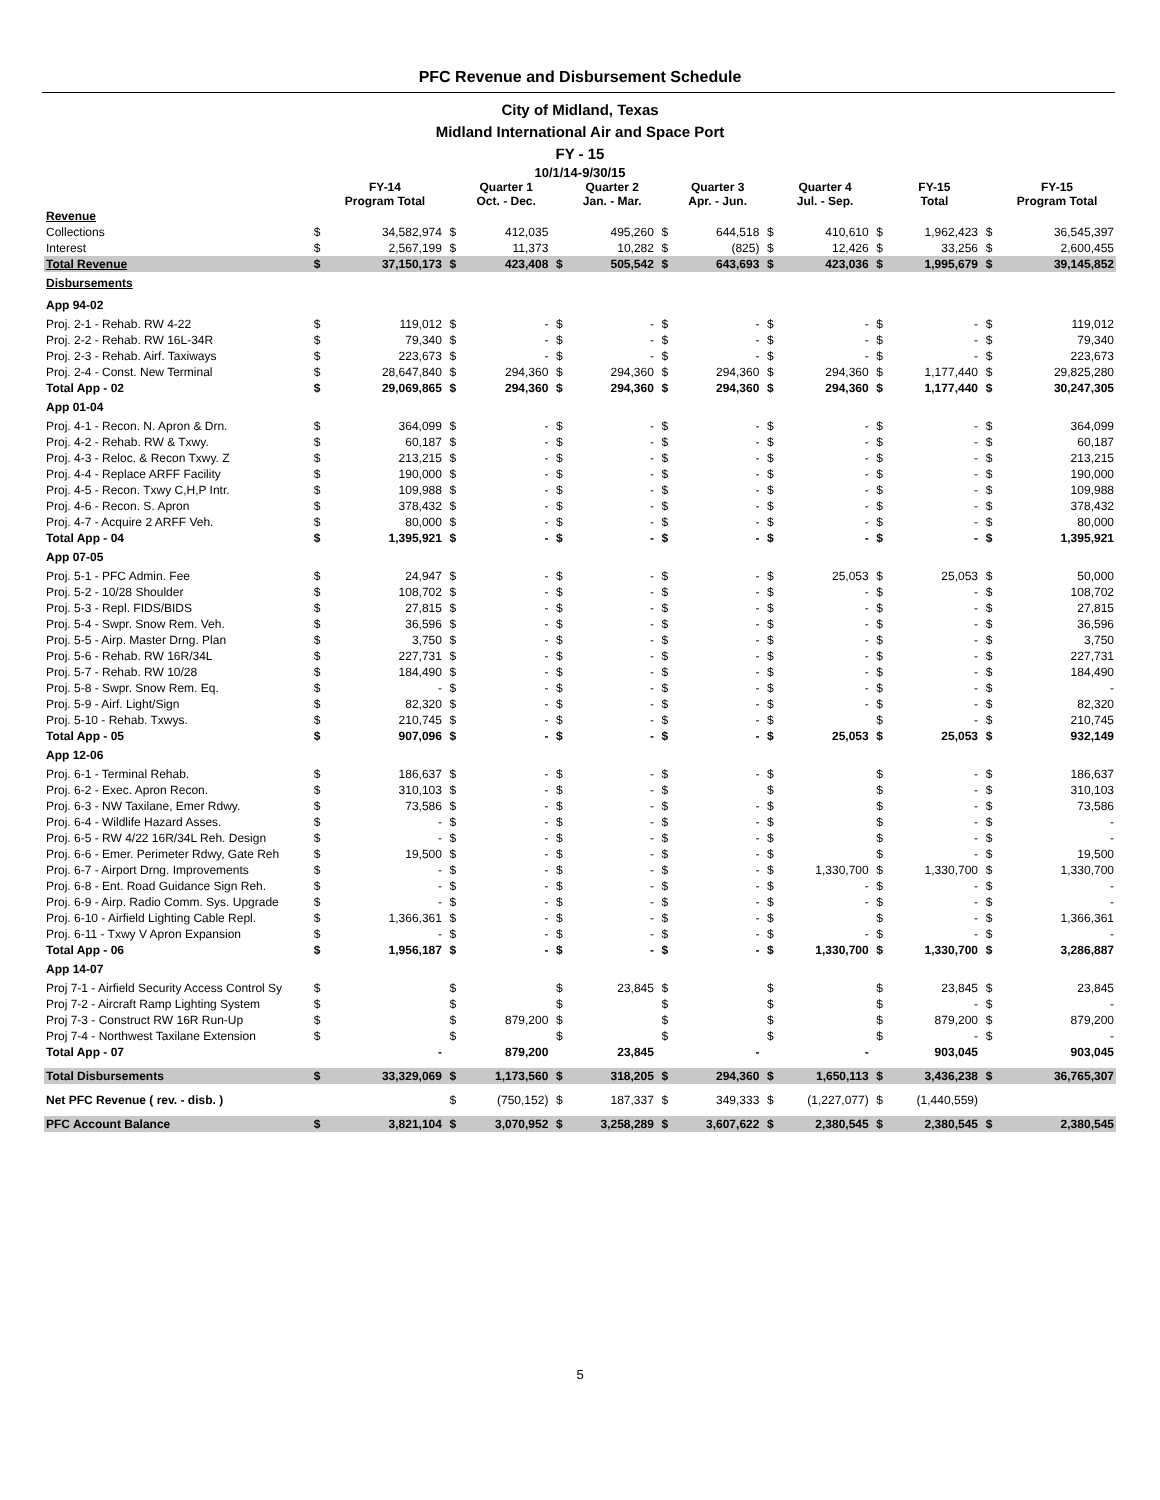PFC Revenue and Disbursement Schedule
City of Midland, Texas
Midland International Air and Space Port
FY - 15
10/1/14-9/30/15
| | | FY-14 Program Total | | Quarter 1 Oct. - Dec. | | Quarter 2 Jan. - Mar. | | Quarter 3 Apr. - Jun. | | Quarter 4 Jul. - Sep. | | FY-15 Total | | FY-15 Program Total |
| --- | --- | --- | --- | --- | --- | --- | --- | --- | --- | --- | --- | --- | --- | --- |
| Revenue | | | | | | | | | | | | | | |
| Collections | $ | 34,582,974 | $ | 412,035 | | 495,260 | $ | 644,518 | $ | 410,610 | $ | 1,962,423 | $ | 36,545,397 |
| Interest | $ | 2,567,199 | $ | 11,373 | | 10,282 | $ | (825) | $ | 12,426 | $ | 33,256 | $ | 2,600,455 |
| Total Revenue | $ | 37,150,173 | $ | 423,408 | $ | 505,542 | $ | 643,693 | $ | 423,036 | $ | 1,995,679 | $ | 39,145,852 |
| Disbursements | | | | | | | | | | | | | | |
| App 94-02 | | | | | | | | | | | | | | |
| Proj. 2-1 - Rehab. RW 4-22 | $ | 119,012 | $ | - | $ | - | $ | - | $ | - | $ | - | $ | 119,012 |
| Proj. 2-2 - Rehab. RW 16L-34R | $ | 79,340 | $ | - | $ | - | $ | - | $ | - | $ | - | $ | 79,340 |
| Proj. 2-3 - Rehab. Airf. Taxiways | $ | 223,673 | $ | - | $ | - | $ | - | $ | - | $ | - | $ | 223,673 |
| Proj. 2-4 - Const. New Terminal | $ | 28,647,840 | $ | 294,360 | $ | 294,360 | $ | 294,360 | $ | 294,360 | $ | 1,177,440 | $ | 29,825,280 |
| Total App - 02 | $ | 29,069,865 | $ | 294,360 | $ | 294,360 | $ | 294,360 | $ | 294,360 | $ | 1,177,440 | $ | 30,247,305 |
| App 01-04 | | | | | | | | | | | | | | |
| Proj. 4-1 - Recon. N. Apron & Drn. | $ | 364,099 | $ | - | $ | - | $ | - | $ | - | $ | - | $ | 364,099 |
| Proj. 4-2 - Rehab. RW & Txwy. | $ | 60,187 | $ | - | $ | - | $ | - | $ | - | $ | - | $ | 60,187 |
| Proj. 4-3 - Reloc. & Recon Txwy. Z | $ | 213,215 | $ | - | $ | - | $ | - | $ | - | $ | - | $ | 213,215 |
| Proj. 4-4 - Replace ARFF Facility | $ | 190,000 | $ | - | $ | - | $ | - | $ | - | $ | - | $ | 190,000 |
| Proj. 4-5 - Recon. Txwy C,H,P Intr. | $ | 109,988 | $ | - | $ | - | $ | - | $ | - | $ | - | $ | 109,988 |
| Proj. 4-6 - Recon. S. Apron | $ | 378,432 | $ | - | $ | - | $ | - | $ | - | $ | - | $ | 378,432 |
| Proj. 4-7 - Acquire 2 ARFF Veh. | $ | 80,000 | $ | - | $ | - | $ | - | $ | - | $ | - | $ | 80,000 |
| Total App - 04 | $ | 1,395,921 | $ | - | $ | - | $ | - | $ | - | $ | - | $ | 1,395,921 |
| App 07-05 | | | | | | | | | | | | | | |
| Proj. 5-1 - PFC Admin. Fee | $ | 24,947 | $ | - | $ | - | $ | - | $ | 25,053 | $ | 25,053 | $ | 50,000 |
| Proj. 5-2 - 10/28 Shoulder | $ | 108,702 | $ | - | $ | - | $ | - | $ | - | $ | - | $ | 108,702 |
| Proj. 5-3 - Repl. FIDS/BIDS | $ | 27,815 | $ | - | $ | - | $ | - | $ | - | $ | - | $ | 27,815 |
| Proj. 5-4 - Swpr. Snow Rem. Veh. | $ | 36,596 | $ | - | $ | - | $ | - | $ | - | $ | - | $ | 36,596 |
| Proj. 5-5 - Airp. Master Drng. Plan | $ | 3,750 | $ | - | $ | - | $ | - | $ | - | $ | - | $ | 3,750 |
| Proj. 5-6 - Rehab. RW 16R/34L | $ | 227,731 | $ | - | $ | - | $ | - | $ | - | $ | - | $ | 227,731 |
| Proj. 5-7 - Rehab. RW 10/28 | $ | 184,490 | $ | - | $ | - | $ | - | $ | - | $ | - | $ | 184,490 |
| Proj. 5-8 - Swpr. Snow Rem. Eq. | $ | - | $ | - | $ | - | $ | - | $ | - | $ | - | $ | - |
| Proj. 5-9 - Airf. Light/Sign | $ | 82,320 | $ | - | $ | - | $ | - | $ | - | $ | - | $ | 82,320 |
| Proj. 5-10 - Rehab. Txwys. | $ | 210,745 | $ | - | $ | - | $ | - | $ | | $ | - | $ | 210,745 |
| Total App - 05 | $ | 907,096 | $ | - | $ | - | $ | - | $ | 25,053 | $ | 25,053 | $ | 932,149 |
| App 12-06 | | | | | | | | | | | | | | |
| Proj. 6-1 - Terminal Rehab. | $ | 186,637 | $ | - | $ | - | $ | - | $ | | $ | - | $ | 186,637 |
| Proj. 6-2 - Exec. Apron Recon. | $ | 310,103 | $ | - | $ | - | $ | | $ | | $ | - | $ | 310,103 |
| Proj. 6-3 - NW Taxilane, Emer Rdwy. | $ | 73,586 | $ | - | $ | - | $ | - | $ | | $ | - | $ | 73,586 |
| Proj. 6-4 - Wildlife Hazard Asses. | $ | - | $ | - | $ | - | $ | - | $ | | $ | - | $ | - |
| Proj. 6-5 - RW 4/22 16R/34L Reh. Design | $ | - | $ | - | $ | - | $ | - | $ | | $ | - | $ | - |
| Proj. 6-6 - Emer. Perimeter Rdwy, Gate Reh | $ | 19,500 | $ | - | $ | - | $ | - | $ | | $ | - | $ | 19,500 |
| Proj. 6-7 - Airport Drng. Improvements | $ | - | $ | - | $ | - | $ | - | $ | 1,330,700 | $ | 1,330,700 | $ | 1,330,700 |
| Proj. 6-8 - Ent. Road Guidance Sign Reh. | $ | - | $ | - | $ | - | $ | - | $ | - | $ | - | $ | - |
| Proj. 6-9 - Airp. Radio Comm. Sys. Upgrade | $ | - | $ | - | $ | - | $ | - | $ | - | $ | - | $ | - |
| Proj. 6-10 - Airfield Lighting Cable Repl. | $ | 1,366,361 | $ | - | $ | - | $ | - | $ | | $ | - | $ | 1,366,361 |
| Proj. 6-11 - Txwy V Apron Expansion | $ | - | $ | - | $ | - | $ | - | $ | - | $ | - | $ | - |
| Total App - 06 | $ | 1,956,187 | $ | - | $ | - | $ | - | $ | 1,330,700 | $ | 1,330,700 | $ | 3,286,887 |
| App 14-07 | | | | | | | | | | | | | | |
| Proj 7-1 - Airfield Security Access Control Sy | $ | | $ | | $ | 23,845 | $ | | $ | | $ | 23,845 | $ | 23,845 |
| Proj 7-2 - Aircraft Ramp Lighting System | $ | | $ | | $ | | $ | | $ | | $ | - | $ | - |
| Proj 7-3 - Construct RW 16R Run-Up | $ | | $ | 879,200 | $ | | $ | | $ | | $ | 879,200 | $ | 879,200 |
| Proj 7-4 - Northwest Taxilane Extension | $ | | $ | | $ | | $ | | $ | | $ | - | $ | - |
| Total App - 07 | | - | | 879,200 | | 23,845 | | - | | - | | 903,045 | | 903,045 |
| Total Disbursements | $ | 33,329,069 | $ | 1,173,560 | $ | 318,205 | $ | 294,360 | $ | 1,650,113 | $ | 3,436,238 | $ | 36,765,307 |
| Net PFC Revenue ( rev. - disb. ) | | | $ | (750,152) | $ | 187,337 | $ | 349,333 | $ | (1,227,077) | $ | (1,440,559) | | |
| PFC Account Balance | $ | 3,821,104 | $ | 3,070,952 | $ | 3,258,289 | $ | 3,607,622 | $ | 2,380,545 | $ | 2,380,545 | $ | 2,380,545 |
5